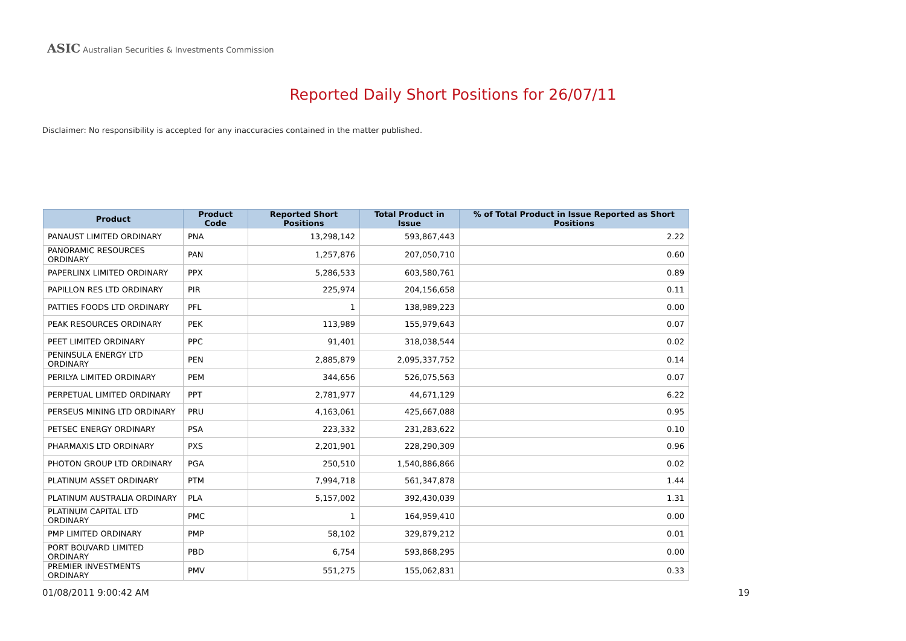ASIC Australian Securities & Investments Commission
Reported Daily Short Positions for 26/07/11
Disclaimer: No responsibility is accepted for any inaccuracies contained in the matter published.
| Product | Product Code | Reported Short Positions | Total Product in Issue | % of Total Product in Issue Reported as Short Positions |
| --- | --- | --- | --- | --- |
| PANAUST LIMITED ORDINARY | PNA | 13,298,142 | 593,867,443 | 2.22 |
| PANORAMIC RESOURCES ORDINARY | PAN | 1,257,876 | 207,050,710 | 0.60 |
| PAPERLINX LIMITED ORDINARY | PPX | 5,286,533 | 603,580,761 | 0.89 |
| PAPILLON RES LTD ORDINARY | PIR | 225,974 | 204,156,658 | 0.11 |
| PATTIES FOODS LTD ORDINARY | PFL | 1 | 138,989,223 | 0.00 |
| PEAK RESOURCES ORDINARY | PEK | 113,989 | 155,979,643 | 0.07 |
| PEET LIMITED ORDINARY | PPC | 91,401 | 318,038,544 | 0.02 |
| PENINSULA ENERGY LTD ORDINARY | PEN | 2,885,879 | 2,095,337,752 | 0.14 |
| PERILYA LIMITED ORDINARY | PEM | 344,656 | 526,075,563 | 0.07 |
| PERPETUAL LIMITED ORDINARY | PPT | 2,781,977 | 44,671,129 | 6.22 |
| PERSEUS MINING LTD ORDINARY | PRU | 4,163,061 | 425,667,088 | 0.95 |
| PETSEC ENERGY ORDINARY | PSA | 223,332 | 231,283,622 | 0.10 |
| PHARMAXIS LTD ORDINARY | PXS | 2,201,901 | 228,290,309 | 0.96 |
| PHOTON GROUP LTD ORDINARY | PGA | 250,510 | 1,540,886,866 | 0.02 |
| PLATINUM ASSET ORDINARY | PTM | 7,994,718 | 561,347,878 | 1.44 |
| PLATINUM AUSTRALIA ORDINARY | PLA | 5,157,002 | 392,430,039 | 1.31 |
| PLATINUM CAPITAL LTD ORDINARY | PMC | 1 | 164,959,410 | 0.00 |
| PMP LIMITED ORDINARY | PMP | 58,102 | 329,879,212 | 0.01 |
| PORT BOUVARD LIMITED ORDINARY | PBD | 6,754 | 593,868,295 | 0.00 |
| PREMIER INVESTMENTS ORDINARY | PMV | 551,275 | 155,062,831 | 0.33 |
01/08/2011 9:00:42 AM 19